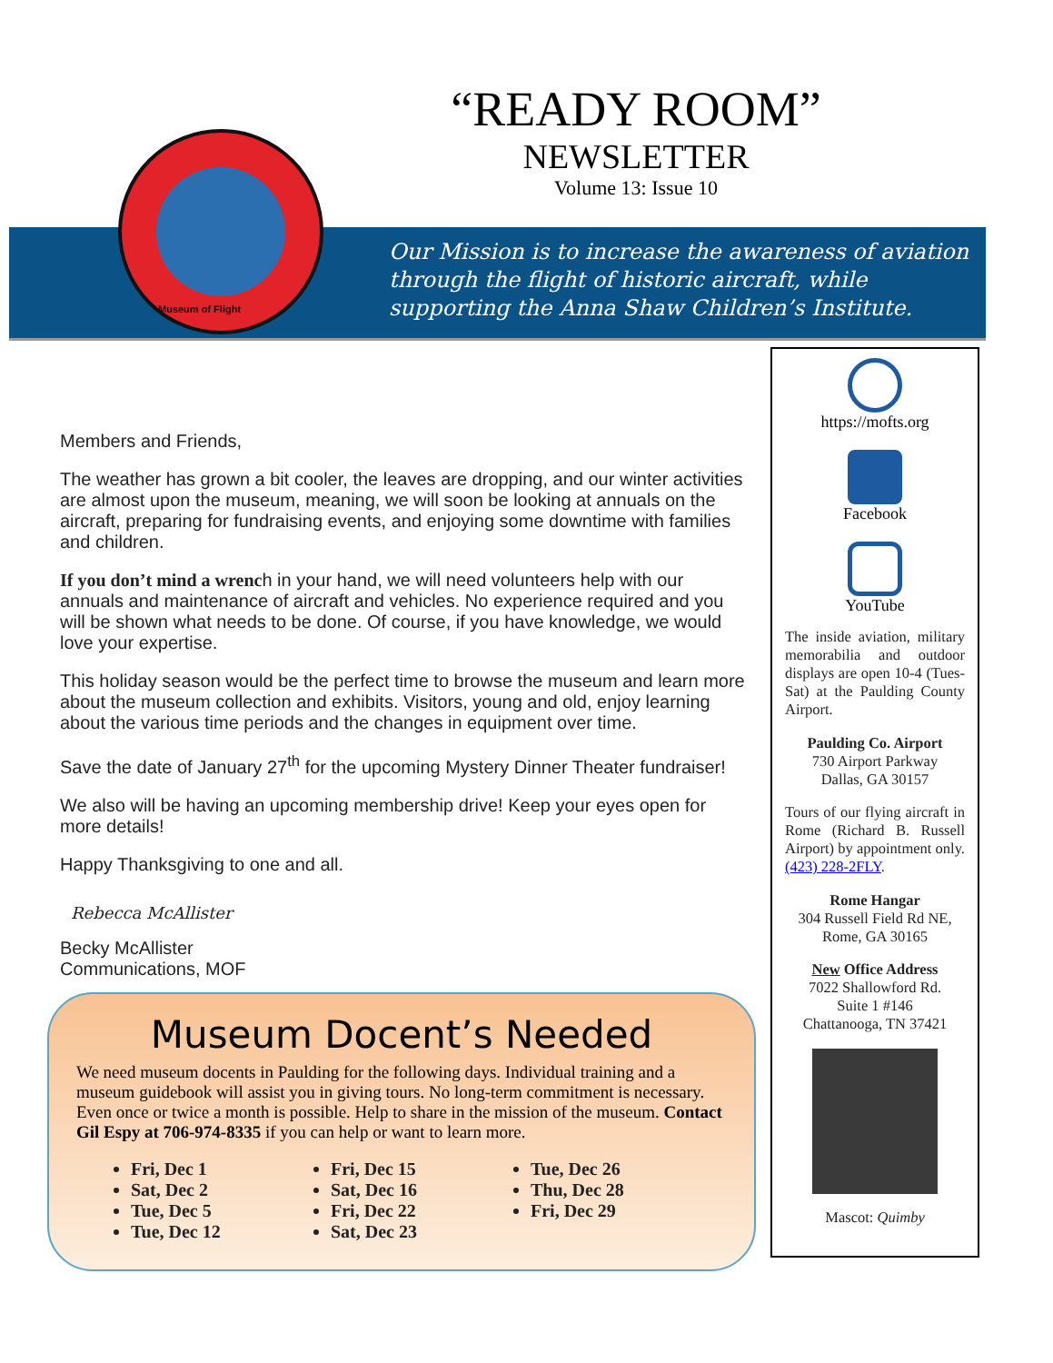Museum of Flight
“READY ROOM”
NEWSLETTER
Volume 13: Issue 10
Our Mission is to increase the awareness of aviation through the flight of historic aircraft, while supporting the Anna Shaw Children’s Institute.
Members and Friends,
The weather has grown a bit cooler, the leaves are dropping, and our winter activities are almost upon the museum, meaning, we will soon be looking at annuals on the aircraft, preparing for fundraising events, and enjoying some downtime with families and children.
If you don’t mind a wrench in your hand, we will need volunteers help with our annuals and maintenance of aircraft and vehicles. No experience required and you will be shown what needs to be done. Of course, if you have knowledge, we would love your expertise.
This holiday season would be the perfect time to browse the museum and learn more about the museum collection and exhibits. Visitors, young and old, enjoy learning about the various time periods and the changes in equipment over time.
Save the date of January 27<sup>th</sup> for the upcoming Mystery Dinner Theater fundraiser!
We also will be having an upcoming membership drive! Keep your eyes open for more details!
Happy Thanksgiving to one and all.
Rebecca McAllister
Becky McAllister
Communications, MOF
https://mofts.org
Facebook
YouTube
The inside aviation, military memorabilia and outdoor displays are open 10-4 (Tues-Sat) at the Paulding County Airport.
Paulding Co. Airport
730 Airport Parkway
Dallas, GA 30157
Tours of our flying aircraft in Rome (Richard B. Russell Airport) by appointment only. (423) 228-2FLY.
Rome Hangar
304 Russell Field Rd NE,
Rome, GA 30165
New Office Address
7022 Shallowford Rd.
Suite 1 #146
Chattanooga, TN 37421
Mascot: Quimby
Museum Docent’s Needed
We need museum docents in Paulding for the following days. Individual training and a museum guidebook will assist you in giving tours. No long-term commitment is necessary. Even once or twice a month is possible. Help to share in the mission of the museum. Contact Gil Espy at 706-974-8335 if you can help or want to learn more.
Fri, Dec 1
Sat, Dec 2
Tue, Dec 5
Tue, Dec 12
Fri, Dec 15
Sat, Dec 16
Fri, Dec 22
Sat, Dec 23
Tue, Dec 26
Thu, Dec 28
Fri, Dec 29